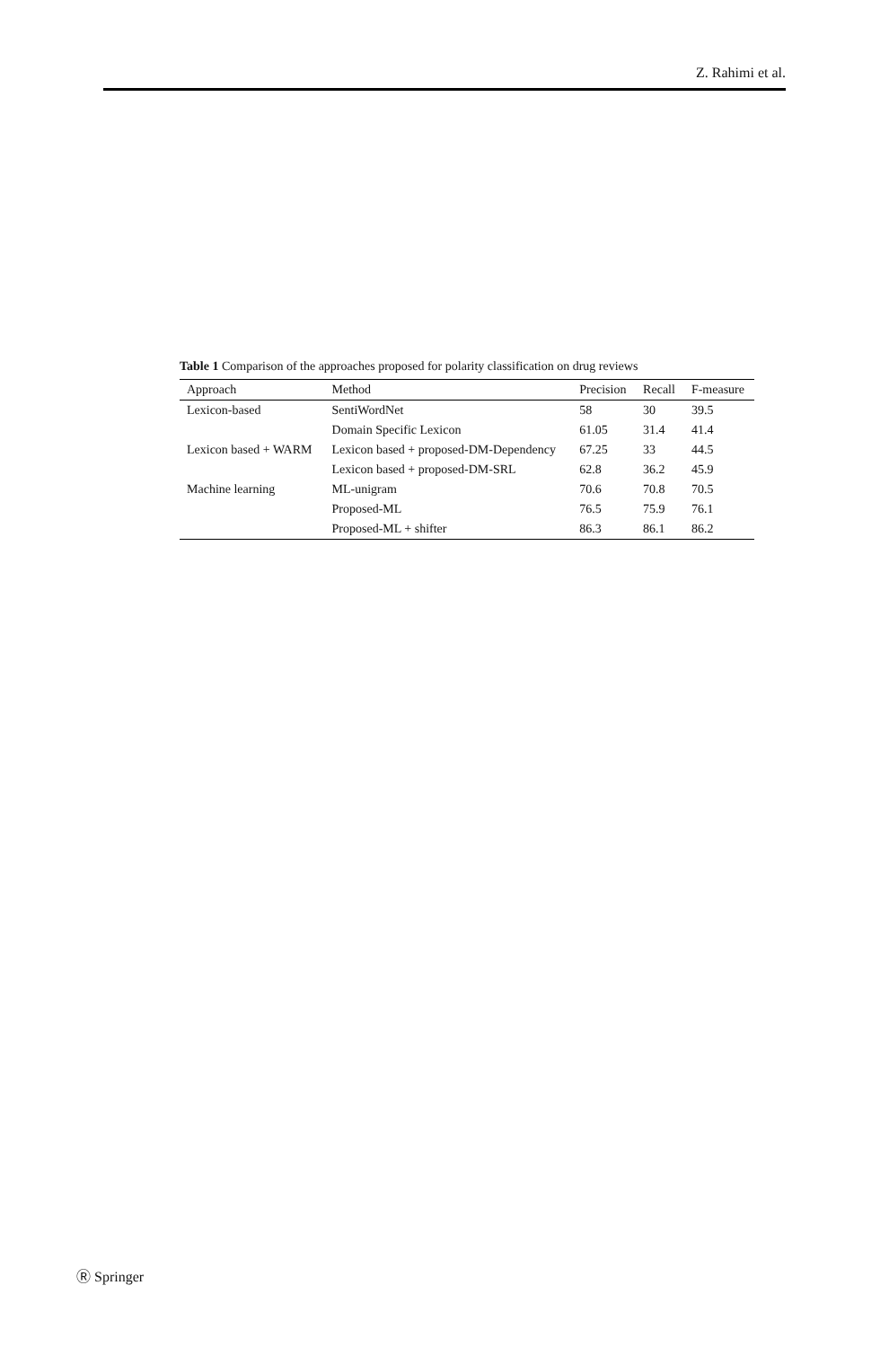Z. Rahimi et al.
Table 1 Comparison of the approaches proposed for polarity classification on drug reviews
| Approach | Method | Precision | Recall | F-measure |
| --- | --- | --- | --- | --- |
| Lexicon-based | SentiWordNet | 58 | 30 | 39.5 |
| | Domain Specific Lexicon | 61.05 | 31.4 | 41.4 |
| Lexicon based + WARM | Lexicon based + proposed-DM-Dependency | 67.25 | 33 | 44.5 |
| | Lexicon based + proposed-DM-SRL | 62.8 | 36.2 | 45.9 |
| Machine learning | ML-unigram | 70.6 | 70.8 | 70.5 |
| | Proposed-ML | 76.5 | 75.9 | 76.1 |
| | Proposed-ML + shifter | 86.3 | 86.1 | 86.2 |
Ⓡ Springer